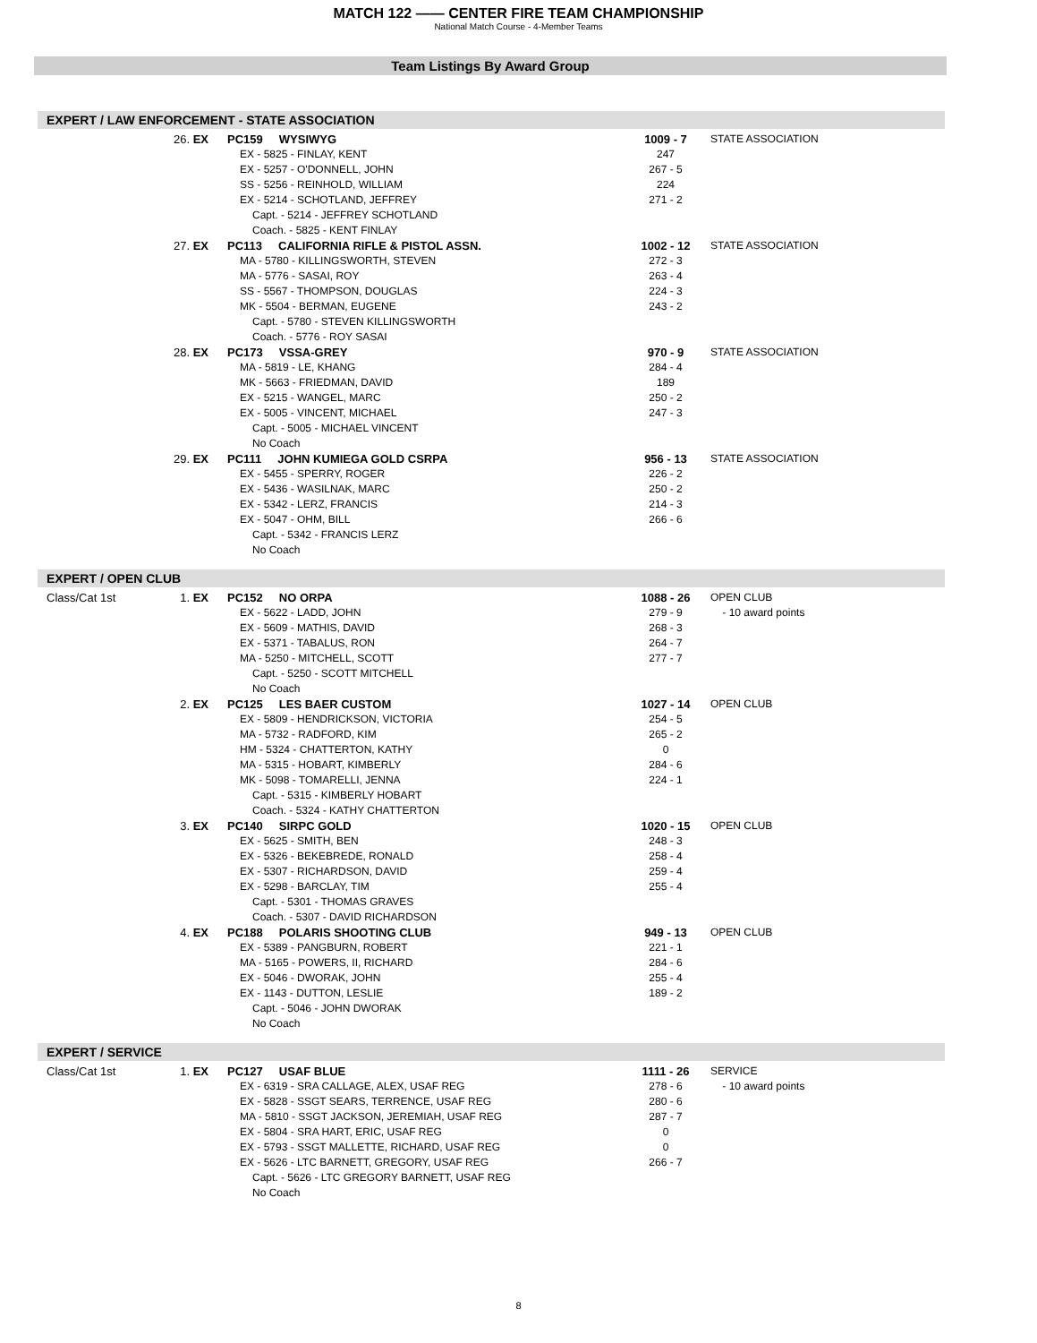MATCH 122 —— CENTER FIRE TEAM CHAMPIONSHIP
National Match Course - 4-Member Teams
Team Listings By Award Group
EXPERT / LAW ENFORCEMENT - STATE ASSOCIATION
| | 26. | EX | PC159 WYSIWYG | 1009 - 7 | STATE ASSOCIATION |
| | | | EX - 5825 - FINLAY, KENT | 247 | |
| | | | EX - 5257 - O'DONNELL, JOHN | 267 - 5 | |
| | | | SS - 5256 - REINHOLD, WILLIAM | 224 | |
| | | | EX - 5214 - SCHOTLAND, JEFFREY | 271 - 2 | |
| | | | Capt. - 5214 - JEFFREY SCHOTLAND | | |
| | | | Coach. - 5825 - KENT FINLAY | | |
| | 27. | EX | PC113 CALIFORNIA RIFLE & PISTOL ASSN. | 1002 - 12 | STATE ASSOCIATION |
| | | | MA - 5780 - KILLINGSWORTH, STEVEN | 272 - 3 | |
| | | | MA - 5776 - SASAI, ROY | 263 - 4 | |
| | | | SS - 5567 - THOMPSON, DOUGLAS | 224 - 3 | |
| | | | MK - 5504 - BERMAN, EUGENE | 243 - 2 | |
| | | | Capt. - 5780 - STEVEN KILLINGSWORTH | | |
| | | | Coach. - 5776 - ROY SASAI | | |
| | 28. | EX | PC173 VSSA-GREY | 970 - 9 | STATE ASSOCIATION |
| | | | MA - 5819 - LE, KHANG | 284 - 4 | |
| | | | MK - 5663 - FRIEDMAN, DAVID | 189 | |
| | | | EX - 5215 - WANGEL, MARC | 250 - 2 | |
| | | | EX - 5005 - VINCENT, MICHAEL | 247 - 3 | |
| | | | Capt. - 5005 - MICHAEL VINCENT | | |
| | | | No Coach | | |
| | 29. | EX | PC111 JOHN KUMIEGA GOLD CSRPA | 956 - 13 | STATE ASSOCIATION |
| | | | EX - 5455 - SPERRY, ROGER | 226 - 2 | |
| | | | EX - 5436 - WASILNAK, MARC | 250 - 2 | |
| | | | EX - 5342 - LERZ, FRANCIS | 214 - 3 | |
| | | | EX - 5047 - OHM, BILL | 266 - 6 | |
| | | | Capt. - 5342 - FRANCIS LERZ | | |
| | | | No Coach | | |
EXPERT / OPEN CLUB
| Class/Cat 1st | 1. | EX | PC152 NO ORPA | 1088 - 26 | OPEN CLUB |
| | | | EX - 5622 - LADD, JOHN | 279 - 9 | - 10 award points |
| | | | EX - 5609 - MATHIS, DAVID | 268 - 3 | |
| | | | EX - 5371 - TABALUS, RON | 264 - 7 | |
| | | | MA - 5250 - MITCHELL, SCOTT | 277 - 7 | |
| | | | Capt. - 5250 - SCOTT MITCHELL | | |
| | | | No Coach | | |
| | 2. | EX | PC125 LES BAER CUSTOM | 1027 - 14 | OPEN CLUB |
| | | | EX - 5809 - HENDRICKSON, VICTORIA | 254 - 5 | |
| | | | MA - 5732 - RADFORD, KIM | 265 - 2 | |
| | | | HM - 5324 - CHATTERTON, KATHY | 0 | |
| | | | MA - 5315 - HOBART, KIMBERLY | 284 - 6 | |
| | | | MK - 5098 - TOMARELLI, JENNA | 224 - 1 | |
| | | | Capt. - 5315 - KIMBERLY HOBART | | |
| | | | Coach. - 5324 - KATHY CHATTERTON | | |
| | 3. | EX | PC140 SIRPC GOLD | 1020 - 15 | OPEN CLUB |
| | | | EX - 5625 - SMITH, BEN | 248 - 3 | |
| | | | EX - 5326 - BEKEBREDE, RONALD | 258 - 4 | |
| | | | EX - 5307 - RICHARDSON, DAVID | 259 - 4 | |
| | | | EX - 5298 - BARCLAY, TIM | 255 - 4 | |
| | | | Capt. - 5301 - THOMAS GRAVES | | |
| | | | Coach. - 5307 - DAVID RICHARDSON | | |
| | 4. | EX | PC188 POLARIS SHOOTING CLUB | 949 - 13 | OPEN CLUB |
| | | | EX - 5389 - PANGBURN, ROBERT | 221 - 1 | |
| | | | MA - 5165 - POWERS, II, RICHARD | 284 - 6 | |
| | | | EX - 5046 - DWORAK, JOHN | 255 - 4 | |
| | | | EX - 1143 - DUTTON, LESLIE | 189 - 2 | |
| | | | Capt. - 5046 - JOHN DWORAK | | |
| | | | No Coach | | |
EXPERT / SERVICE
| Class/Cat 1st | 1. | EX | PC127 USAF BLUE | 1111 - 26 | SERVICE |
| | | | EX - 6319 - SRA CALLAGE, ALEX, USAF REG | 278 - 6 | - 10 award points |
| | | | EX - 5828 - SSGT SEARS, TERRENCE, USAF REG | 280 - 6 | |
| | | | MA - 5810 - SSGT JACKSON, JEREMIAH, USAF REG | 287 - 7 | |
| | | | EX - 5804 - SRA HART, ERIC, USAF REG | 0 | |
| | | | EX - 5793 - SSGT MALLETTE, RICHARD, USAF REG | 0 | |
| | | | EX - 5626 - LTC BARNETT, GREGORY, USAF REG | 266 - 7 | |
| | | | Capt. - 5626 - LTC GREGORY BARNETT, USAF REG | | |
| | | | No Coach | | |
8